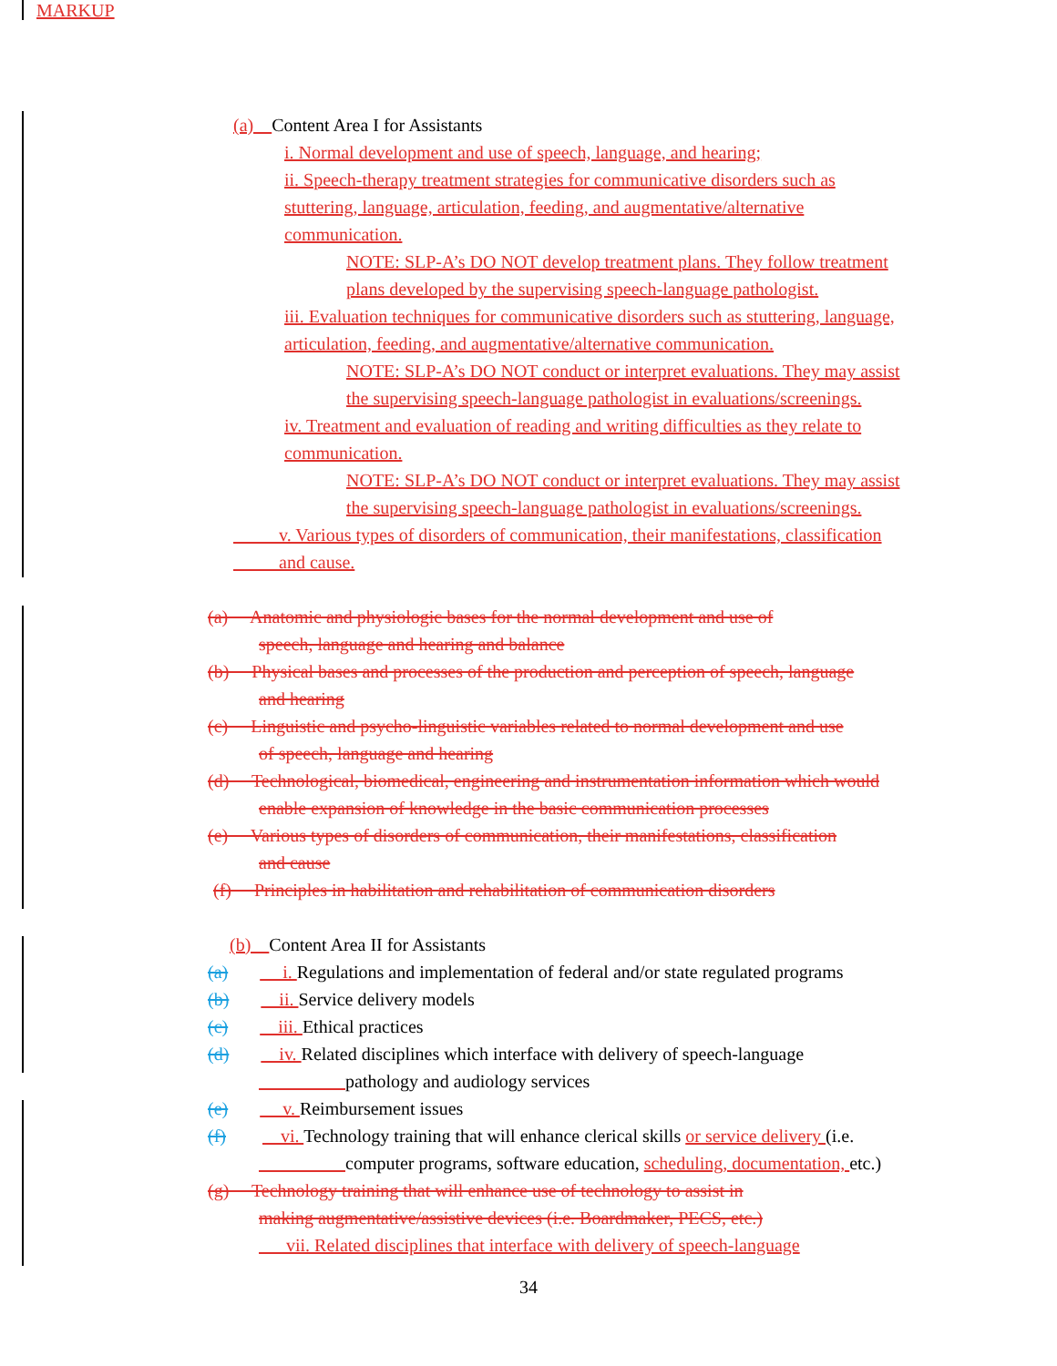MARKUP
(a) Content Area I for Assistants
i. Normal development and use of speech, language, and hearing;
ii. Speech-therapy treatment strategies for communicative disorders such as
stuttering, language, articulation, feeding, and augmentative/alternative
communication.
NOTE: SLP-A’s DO NOT develop treatment plans. They follow treatment
plans developed by the supervising speech-language pathologist.
iii. Evaluation techniques for communicative disorders such as stuttering, language,
articulation, feeding, and augmentative/alternative communication.
NOTE: SLP-A’s DO NOT conduct or interpret evaluations. They may assist
the supervising speech-language pathologist in evaluations/screenings.
iv. Treatment and evaluation of reading and writing difficulties as they relate to
communication.
NOTE: SLP-A’s DO NOT conduct or interpret evaluations. They may assist
the supervising speech-language pathologist in evaluations/screenings.
v. Various types of disorders of communication, their manifestations, classification
and cause.
(a) Anatomic and physiologic bases for the normal development and use of
speech, language and hearing and balance
(b) Physical bases and processes of the production and perception of speech, language
and hearing
(c) Linguistic and psycho-linguistic variables related to normal development and use
of speech, language and hearing
(d) Technological, biomedical, engineering and instrumentation information which would
enable expansion of knowledge in the basic communication processes
(e) Various types of disorders of communication, their manifestations, classification
and cause
(f) Principles in habilitation and rehabilitation of communication disorders
(b) Content Area II for Assistants
(a) i. Regulations and implementation of federal and/or state regulated programs
(b) ii. Service delivery models
(c) iii. Ethical practices
(d) iv. Related disciplines which interface with delivery of speech-language
pathology and audiology services
(e) v. Reimbursement issues
(f) vi. Technology training that will enhance clerical skills or service delivery (i.e.
computer programs, software education, scheduling, documentation, etc.)
(g) Technology training that will enhance use of technology to assist in
making augmentative/assistive devices (i.e. Boardmaker, PECS, etc.)
vii. Related disciplines that interface with delivery of speech-language
34